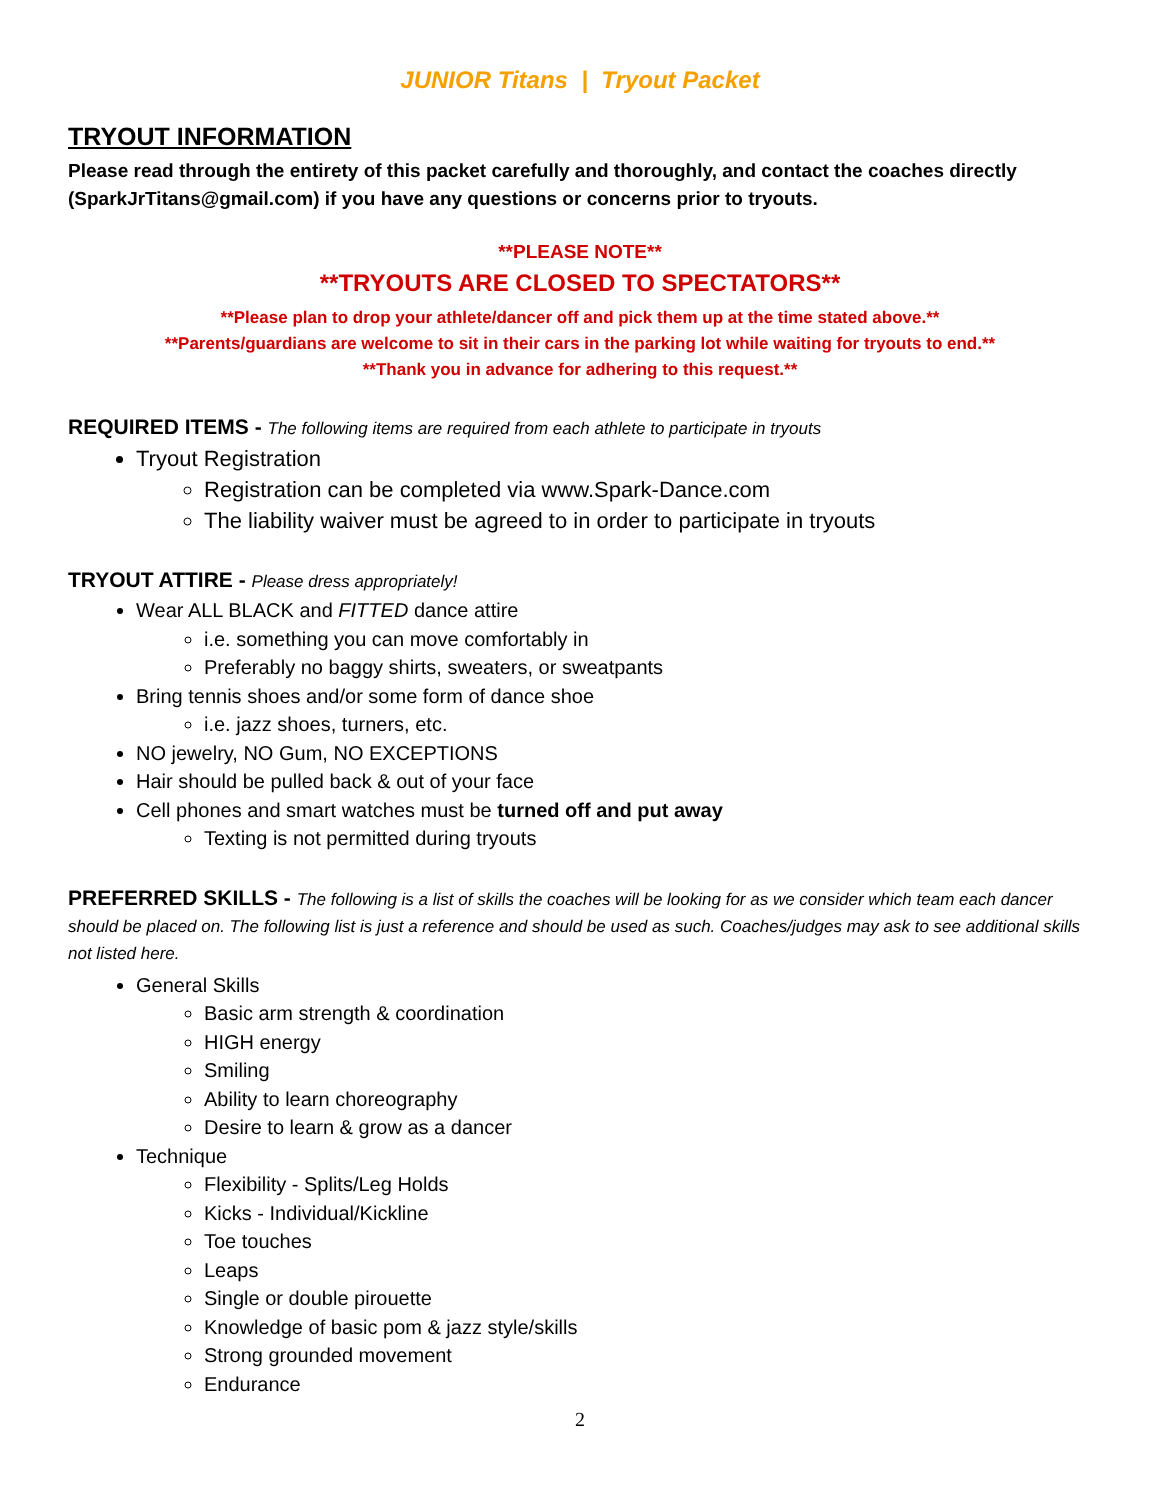JUNIOR Titans | Tryout Packet
TRYOUT INFORMATION
Please read through the entirety of this packet carefully and thoroughly, and contact the coaches directly (SparkJrTitans@gmail.com) if you have any questions or concerns prior to tryouts.
**PLEASE NOTE**
**TRYOUTS ARE CLOSED TO SPECTATORS**
**Please plan to drop your athlete/dancer off and pick them up at the time stated above.**
**Parents/guardians are welcome to sit in their cars in the parking lot while waiting for tryouts to end.**
**Thank you in advance for adhering to this request.**
REQUIRED ITEMS - The following items are required from each athlete to participate in tryouts
Tryout Registration
Registration can be completed via www.Spark-Dance.com
The liability waiver must be agreed to in order to participate in tryouts
TRYOUT ATTIRE - Please dress appropriately!
Wear ALL BLACK and FITTED dance attire
i.e. something you can move comfortably in
Preferably no baggy shirts, sweaters, or sweatpants
Bring tennis shoes and/or some form of dance shoe
i.e. jazz shoes, turners, etc.
NO jewelry, NO Gum, NO EXCEPTIONS
Hair should be pulled back & out of your face
Cell phones and smart watches must be turned off and put away
Texting is not permitted during tryouts
PREFERRED SKILLS - The following is a list of skills the coaches will be looking for as we consider which team each dancer should be placed on. The following list is just a reference and should be used as such. Coaches/judges may ask to see additional skills not listed here.
General Skills
Basic arm strength & coordination
HIGH energy
Smiling
Ability to learn choreography
Desire to learn & grow as a dancer
Technique
Flexibility - Splits/Leg Holds
Kicks - Individual/Kickline
Toe touches
Leaps
Single or double pirouette
Knowledge of basic pom & jazz style/skills
Strong grounded movement
Endurance
2